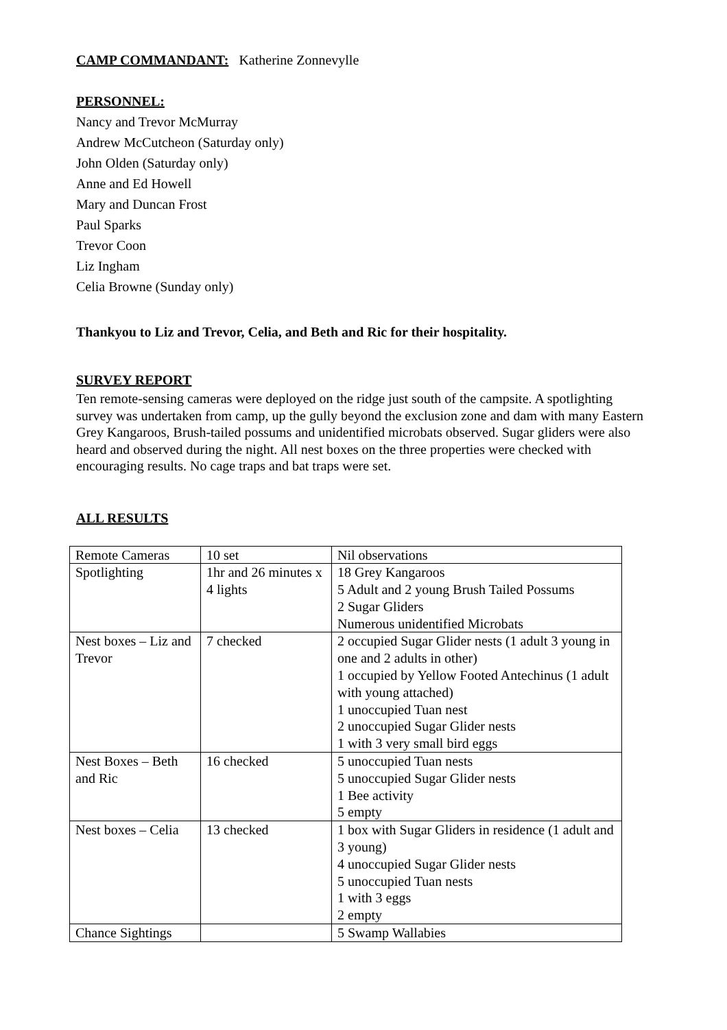CAMP COMMANDANT: Katherine Zonnevylle
PERSONNEL:
Nancy and Trevor McMurray
Andrew McCutcheon (Saturday only)
John Olden (Saturday only)
Anne and Ed Howell
Mary and Duncan Frost
Paul Sparks
Trevor Coon
Liz Ingham
Celia Browne (Sunday only)
Thankyou to Liz and Trevor, Celia, and Beth and Ric for their hospitality.
SURVEY REPORT
Ten remote-sensing cameras were deployed on the ridge just south of the campsite. A spotlighting survey was undertaken from camp, up the gully beyond the exclusion zone and dam with many Eastern Grey Kangaroos, Brush-tailed possums and unidentified microbats observed. Sugar gliders were also heard and observed during the night. All nest boxes on the three properties were checked with encouraging results. No cage traps and bat traps were set.
ALL RESULTS
| Remote Cameras | 10 set | Nil observations |
| Spotlighting | 1hr and 26 minutes x 4 lights | 18 Grey Kangaroos 5 Adult and 2 young Brush Tailed Possums 2 Sugar Gliders Numerous unidentified Microbats |
| Nest boxes – Liz and Trevor | 7 checked | 2 occupied Sugar Glider nests (1 adult 3 young in one and 2 adults in other) 1 occupied by Yellow Footed Antechinus (1 adult with young attached) 1 unoccupied Tuan nest 2 unoccupied Sugar Glider nests 1 with 3 very small bird eggs |
| Nest Boxes – Beth and Ric | 16 checked | 5 unoccupied Tuan nests 5 unoccupied Sugar Glider nests 1 Bee activity 5 empty |
| Nest boxes – Celia | 13 checked | 1 box with Sugar Gliders in residence (1 adult and 3 young) 4 unoccupied Sugar Glider nests 5 unoccupied Tuan nests 1 with 3 eggs 2 empty |
| Chance Sightings | | 5 Swamp Wallabies |